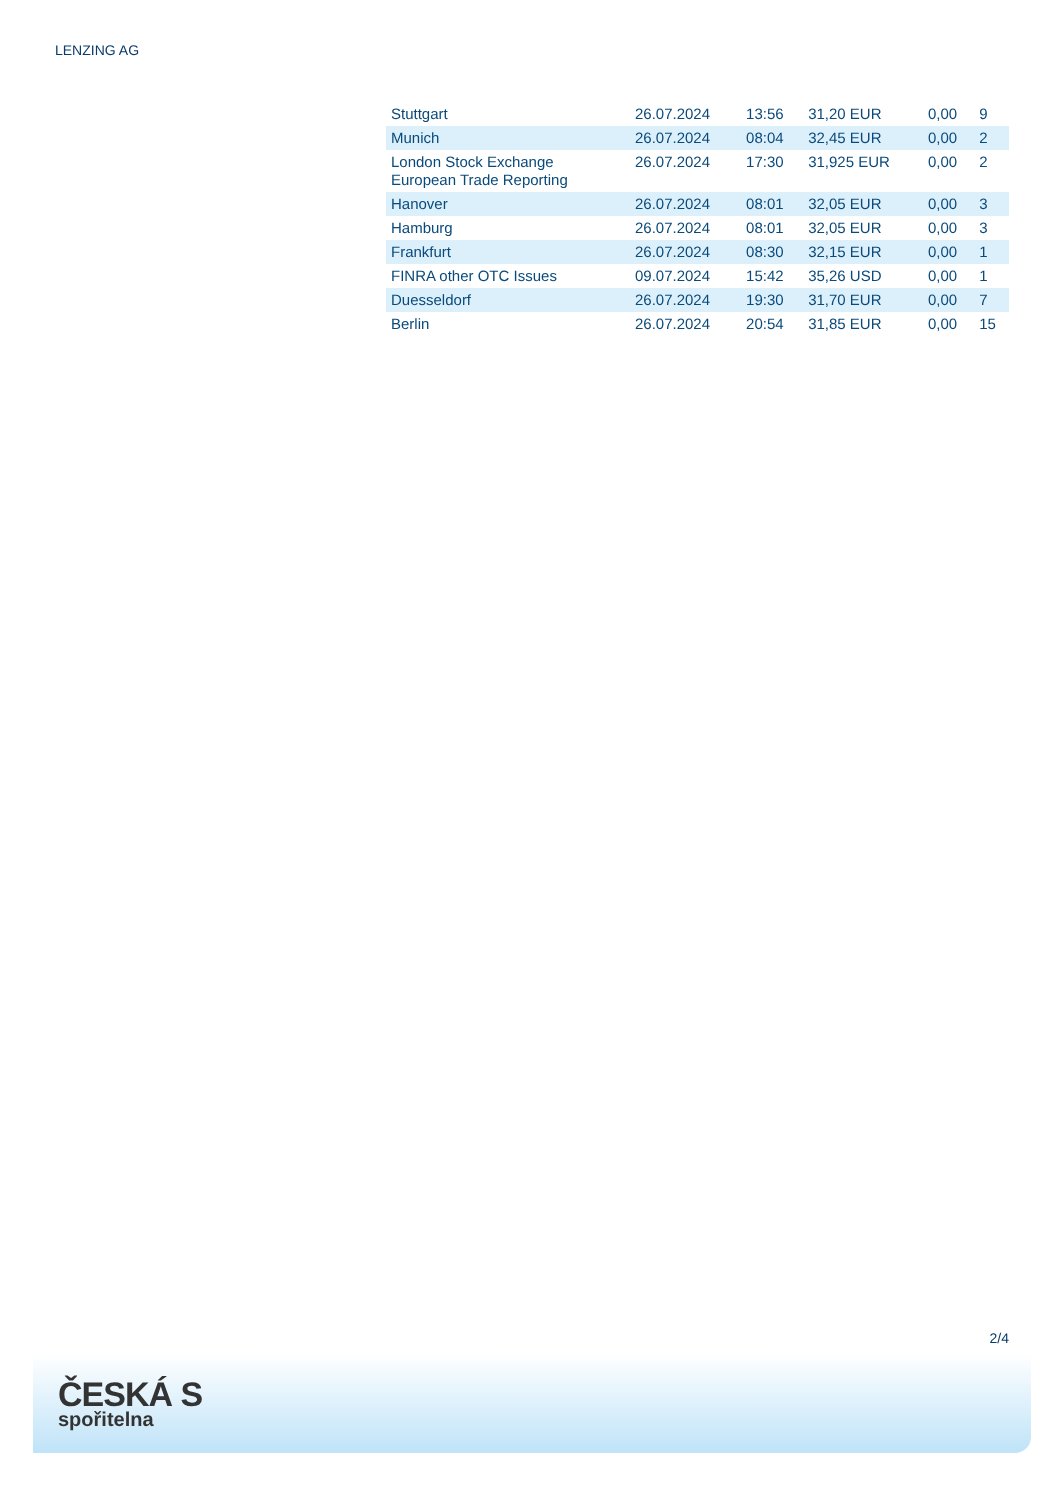LENZING AG
| Stuttgart | 26.07.2024 | 13:56 | 31,20 EUR | 0,00 | 9 |
| Munich | 26.07.2024 | 08:04 | 32,45 EUR | 0,00 | 2 |
| London Stock Exchange European Trade Reporting | 26.07.2024 | 17:30 | 31,925 EUR | 0,00 | 2 |
| Hanover | 26.07.2024 | 08:01 | 32,05 EUR | 0,00 | 3 |
| Hamburg | 26.07.2024 | 08:01 | 32,05 EUR | 0,00 | 3 |
| Frankfurt | 26.07.2024 | 08:30 | 32,15 EUR | 0,00 | 1 |
| FINRA other OTC Issues | 09.07.2024 | 15:42 | 35,26 USD | 0,00 | 1 |
| Duesseldorf | 26.07.2024 | 19:30 | 31,70 EUR | 0,00 | 7 |
| Berlin | 26.07.2024 | 20:54 | 31,85 EUR | 0,00 | 15 |
2/4
ČESKÁ S
spořitelna